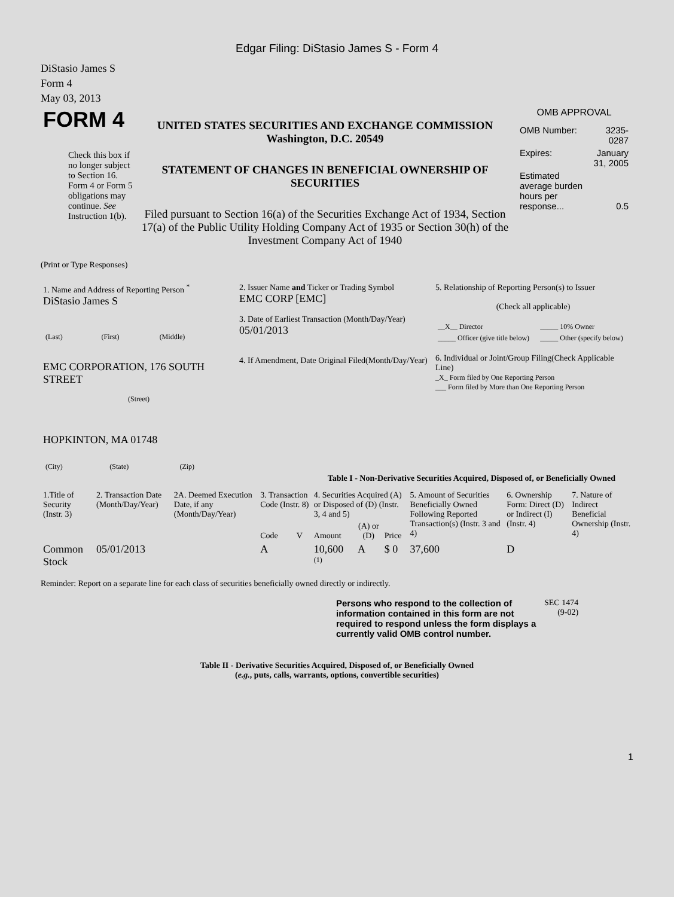Edgar Filing: DiStasio James S - Form 4
DiStasio James S
Form 4
May 03, 2013
| FORM 4 Check this box if no longer subject to Section 16. Form 4 or Form 5 obligations may continue. See Instruction 1(b). | UNITED STATES SECURITIES AND EXCHANGE COMMISSION Washington, D.C. 20549 STATEMENT OF CHANGES IN BENEFICIAL OWNERSHIP OF SECURITIES Filed pursuant to Section 16(a) of the Securities Exchange Act of 1934, Section 17(a) of the Public Utility Holding Company Act of 1935 or Section 30(h) of the Investment Company Act of 1940 | OMB APPROVAL / OMB Number: / 3235-0287 / / Expires: / January 31, 2005 / / Estimated average burden hours per response... / 0.5 / |
(Print or Type Responses)
| 1. Name and Address of Reporting Person <sup>*</sup> DiStasio James S / (Last) / (First) / (Middle) / EMC CORPORATION, 176 SOUTH STREET (Street) HOPKINTON, MA 01748 / (City) / (State) / (Zip) / | 2. Issuer Name and Ticker or Trading Symbol EMC CORP [EMC] 3. Date of Earliest Transaction (Month/Day/Year) 05/01/2013 4. If Amendment, Date Original Filed(Month/Day/Year) | 5. Relationship of Reporting Person(s) to Issuer (Check all applicable) / __X__ Director / _____ 10% Owner / / _____ Officer (give title below) / _____ Other (specify below) / 6. Individual or Joint/Group Filing(Check Applicable Line) _X_ Form filed by One Reporting Person ___ Form filed by More than One Reporting Person |
Table I - Non-Derivative Securities Acquired, Disposed of, or Beneficially Owned
| 1.Title of Security (Instr. 3) | 2. Transaction Date (Month/Day/Year) | 2A. Deemed Execution Date, if any (Month/Day/Year) | 3. Transaction Code (Instr. 8) | | 4. Securities Acquired (A) or Disposed of (D) (Instr. 3, 4 and 5) | | | 5. Amount of Securities Beneficially Owned Following Reported Transaction(s) (Instr. 3 and 4) | 6. Ownership Form: Direct (D) or Indirect (I) (Instr. 4) | 7. Nature of Indirect Beneficial Ownership (Instr. 4) |
| --- | --- | --- | --- | --- | --- | --- | --- | --- | --- | --- |
| | | | Code | V | Amount | (A) or (D) | Price | | | |
| Common Stock | 05/01/2013 | | A | | 10,600 <sup>(1)</sup> | A | $ 0 | 37,600 | D | |
Reminder: Report on a separate line for each class of securities beneficially owned directly or indirectly.
| Persons who respond to the collection of information contained in this form are not required to respond unless the form displays a currently valid OMB control number. | SEC 1474 (9-02) |
Table II - Derivative Securities Acquired, Disposed of, or Beneficially Owned
(e.g., puts, calls, warrants, options, convertible securities)
1